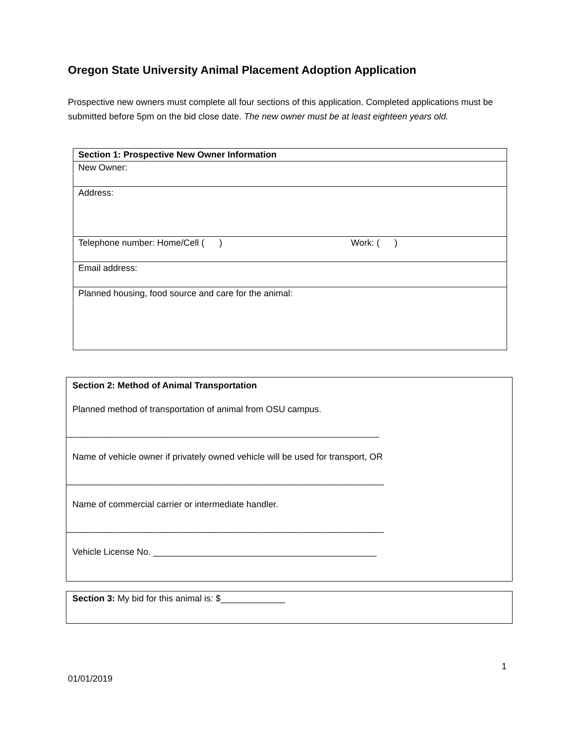Oregon State University Animal Placement Adoption Application
Prospective new owners must complete all four sections of this application. Completed applications must be submitted before 5pm on the bid close date. The new owner must be at least eighteen years old.
| Section 1: Prospective New Owner Information |
| New Owner: |
| Address: |
| Telephone number: Home/Cell ( ) Work: ( ) |
| Email address: |
| Planned housing, food source and care for the animal: |
Section 2: Method of Animal Transportation
Planned method of transportation of animal from OSU campus.
_______________________________________________________________
Name of vehicle owner if privately owned vehicle will be used for transport, OR
________________________________________________________________
Name of commercial carrier or intermediate handler.
________________________________________________________________
Vehicle License No. _____________________________________________
Section 3: My bid for this animal is: $_____________
1
01/01/2019